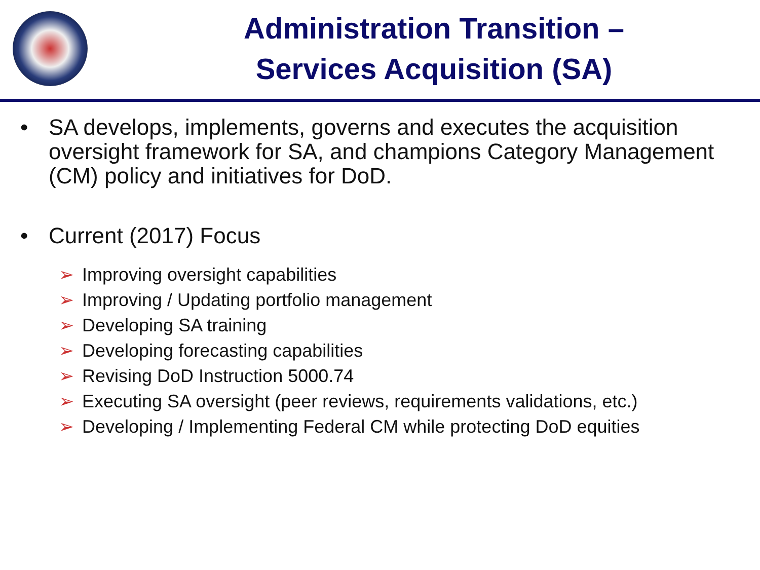Administration Transition –
Services Acquisition (SA)
• SA develops, implements, governs and executes the acquisition oversight framework for SA, and champions Category Management (CM) policy and initiatives for DoD.
• Current (2017) Focus
➢ Improving oversight capabilities
➢ Improving / Updating portfolio management
➢ Developing SA training
➢ Developing forecasting capabilities
➢ Revising DoD Instruction 5000.74
➢ Executing SA oversight (peer reviews, requirements validations, etc.)
➢ Developing / Implementing Federal CM while protecting DoD equities